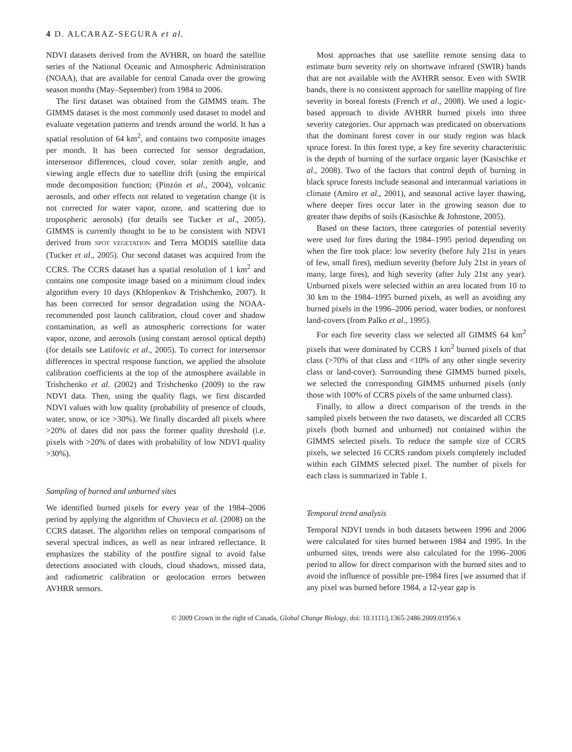4 D. ALCARAZ-SEGURA et al.
NDVI datasets derived from the AVHRR, on board the satellite series of the National Oceanic and Atmospheric Administration (NOAA), that are available for central Canada over the growing season months (May–September) from 1984 to 2006.
The first dataset was obtained from the GIMMS team. The GIMMS dataset is the most commonly used dataset to model and evaluate vegetation patterns and trends around the world. It has a spatial resolution of 64 km<sup>2</sup>, and contains two composite images per month. It has been corrected for sensor degradation, intersensor differences, cloud cover, solar zenith angle, and viewing angle effects due to satellite drift (using the empirical mode decomposition function; (Pinzón et al., 2004), volcanic aerosols, and other effects not related to vegetation change (it is not corrected for water vapor, ozone, and scattering due to tropospheric aerosols) (for details see Tucker et al., 2005). GIMMS is currently thought to be to be consistent with NDVI derived from SPOT VEGETATION and Terra MODIS satellite data (Tucker et al., 2005). Our second dataset was acquired from the CCRS. The CCRS dataset has a spatial resolution of 1 km<sup>2</sup> and contains one composite image based on a minimum cloud index algorithm every 10 days (Khlopenkov & Trishchenko, 2007). It has been corrected for sensor degradation using the NOAA-recommended post launch calibration, cloud cover and shadow contamination, as well as atmospheric corrections for water vapor, ozone, and aerosols (using constant aerosol optical depth) (for details see Latifovic et al., 2005). To correct for intersensor differences in spectral response function, we applied the absolute calibration coefficients at the top of the atmosphere available in Trishchenko et al. (2002) and Trishchenko (2009) to the raw NDVI data. Then, using the quality flags, we first discarded NDVI values with low quality (probability of presence of clouds, water, snow, or ice >30%). We finally discarded all pixels where >20% of dates did not pass the former quality threshold (i.e. pixels with >20% of dates with probability of low NDVI quality >30%).
Sampling of burned and unburned sites
We identified burned pixels for every year of the 1984–2006 period by applying the algorithm of Chuvieco et al. (2008) on the CCRS dataset. The algorithm relies on temporal comparisons of several spectral indices, as well as near infrared reflectance. It emphasizes the stability of the postfire signal to avoid false detections associated with clouds, cloud shadows, missed data, and radiometric calibration or geolocation errors between AVHRR sensors.
Most approaches that use satellite remote sensing data to estimate burn severity rely on shortwave infrared (SWIR) bands that are not available with the AVHRR sensor. Even with SWIR bands, there is no consistent approach for satellite mapping of fire severity in boreal forests (French et al., 2008). We used a logic-based approach to divide AVHRR burned pixels into three severity categories. Our approach was predicated on observations that the dominant forest cover in our study region was black spruce forest. In this forest type, a key fire severity characteristic is the depth of burning of the surface organic layer (Kasischke et al., 2008). Two of the factors that control depth of burning in black spruce forests include seasonal and interannual variations in climate (Amiro et al., 2001), and seasonal active layer thawing, where deeper fires occur later in the growing season due to greater thaw depths of soils (Kasischke & Johnstone, 2005).
Based on these factors, three categories of potential severity were used for fires during the 1984–1995 period depending on when the fire took place: low severity (before July 21st in years of few, small fires), medium severity (before July 21st in years of many, large fires), and high severity (after July 21st any year). Unburned pixels were selected within an area located from 10 to 30 km to the 1984–1995 burned pixels, as well as avoiding any burned pixels in the 1996–2006 period, water bodies, or nonforest land-covers (from Palko et al., 1995).
For each fire severity class we selected all GIMMS 64 km<sup>2</sup> pixels that were dominated by CCRS 1 km<sup>2</sup> burned pixels of that class (>70% of that class and <10% of any other single severity class or land-cover). Surrounding these GIMMS burned pixels, we selected the corresponding GIMMS unburned pixels (only those with 100% of CCRS pixels of the same unburned class).
Finally, to allow a direct comparison of the trends in the sampled pixels between the two datasets, we discarded all CCRS pixels (both burned and unburned) not contained within the GIMMS selected pixels. To reduce the sample size of CCRS pixels, we selected 16 CCRS random pixels completely included within each GIMMS selected pixel. The number of pixels for each class is summarized in Table 1.
Temporal trend analysis
Temporal NDVI trends in both datasets between 1996 and 2006 were calculated for sites burned between 1984 and 1995. In the unburned sites, trends were also calculated for the 1996–2006 period to allow for direct comparison with the burned sites and to avoid the influence of possible pre-1984 fires [we assumed that if any pixel was burned before 1984, a 12-year gap is
© 2009 Crown in the right of Canada, Global Change Biology, doi: 10.1111/j.1365-2486.2009.01956.x